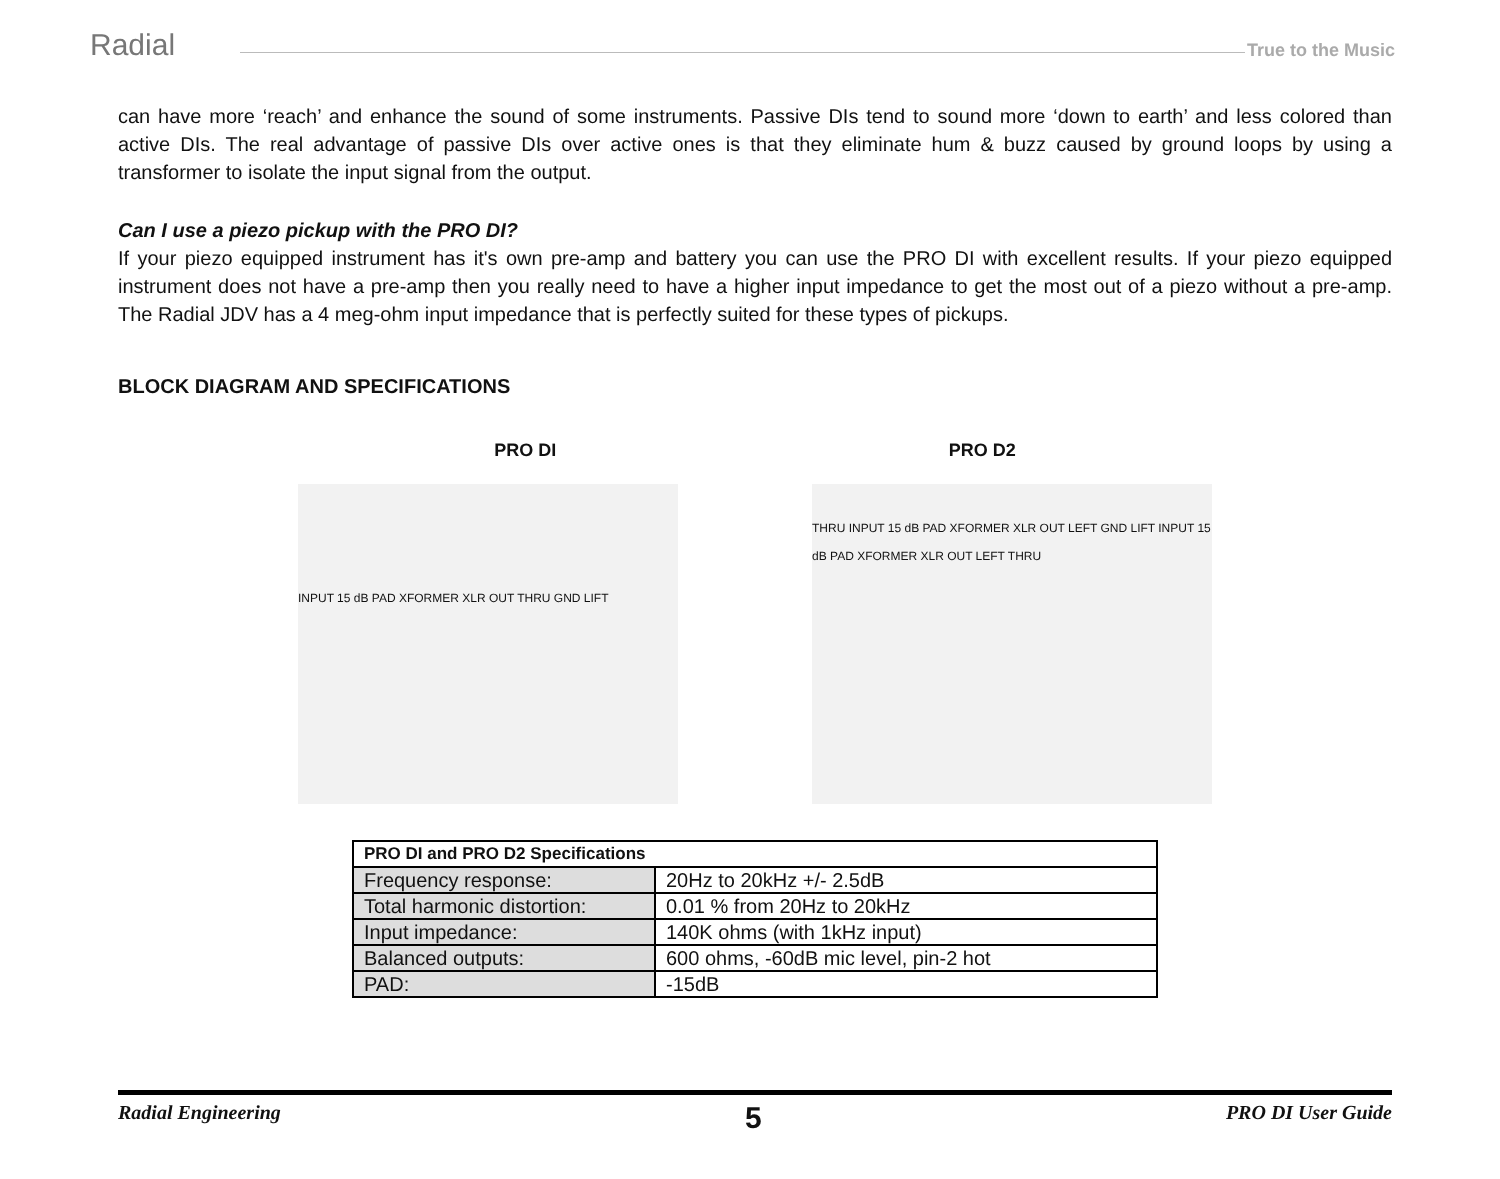Radial True to the Music
can have more ‘reach’ and enhance the sound of some instruments. Passive DIs tend to sound more ‘down to earth’ and less colored than active DIs. The real advantage of passive DIs over active ones is that they eliminate hum & buzz caused by ground loops by using a transformer to isolate the input signal from the output.
Can I use a piezo pickup with the PRO DI?
If your piezo equipped instrument has it's own pre-amp and battery you can use the PRO DI with excellent results. If your piezo equipped instrument does not have a pre-amp then you really need to have a higher input impedance to get the most out of a piezo without a pre-amp. The Radial JDV has a 4 meg-ohm input impedance that is perfectly suited for these types of pickups.
BLOCK DIAGRAM AND SPECIFICATIONS
PRO DI PRO D2
INPUT 15 dB PAD XFORMER XLR OUT THRU GND LIFT
THRU INPUT 15 dB PAD XFORMER XLR OUT LEFT GND LIFT INPUT 15 dB PAD XFORMER XLR OUT LEFT THRU
| PRO DI and PRO D2 Specifications | |
| Frequency response: | 20Hz to 20kHz +/- 2.5dB |
| Total harmonic distortion: | 0.01 % from 20Hz to 20kHz |
| Input impedance: | 140K ohms (with 1kHz input) |
| Balanced outputs: | 600 ohms, -60dB mic level, pin-2 hot |
| PAD: | -15dB |
Radial Engineering 5 PRO DI User Guide